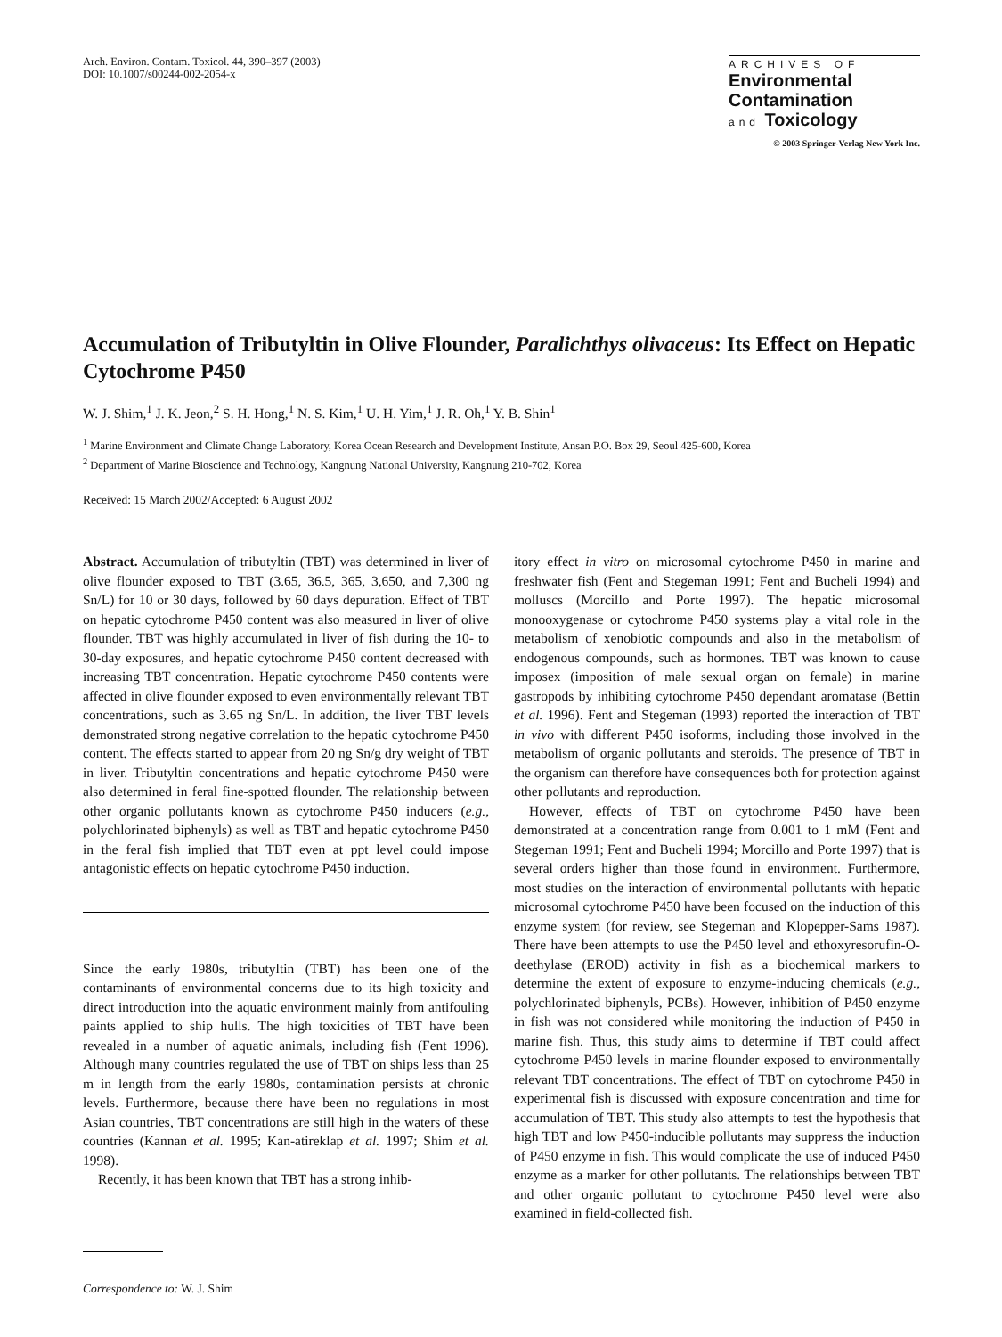Arch. Environ. Contam. Toxicol. 44, 390–397 (2003)
DOI: 10.1007/s00244-002-2054-x
ARCHIVES OF
Environmental
Contamination
and Toxicology
© 2003 Springer-Verlag New York Inc.
Accumulation of Tributyltin in Olive Flounder, Paralichthys olivaceus: Its Effect on Hepatic Cytochrome P450
W. J. Shim,<sup>1</sup> J. K. Jeon,<sup>2</sup> S. H. Hong,<sup>1</sup> N. S. Kim,<sup>1</sup> U. H. Yim,<sup>1</sup> J. R. Oh,<sup>1</sup> Y. B. Shin<sup>1</sup>
<sup>1</sup> Marine Environment and Climate Change Laboratory, Korea Ocean Research and Development Institute, Ansan P.O. Box 29, Seoul 425-600, Korea
<sup>2</sup> Department of Marine Bioscience and Technology, Kangnung National University, Kangnung 210-702, Korea
Received: 15 March 2002/Accepted: 6 August 2002
Abstract. Accumulation of tributyltin (TBT) was determined in liver of olive flounder exposed to TBT (3.65, 36.5, 365, 3,650, and 7,300 ng Sn/L) for 10 or 30 days, followed by 60 days depuration. Effect of TBT on hepatic cytochrome P450 content was also measured in liver of olive flounder. TBT was highly accumulated in liver of fish during the 10- to 30-day exposures, and hepatic cytochrome P450 content decreased with increasing TBT concentration. Hepatic cytochrome P450 contents were affected in olive flounder exposed to even environmentally relevant TBT concentrations, such as 3.65 ng Sn/L. In addition, the liver TBT levels demonstrated strong negative correlation to the hepatic cytochrome P450 content. The effects started to appear from 20 ng Sn/g dry weight of TBT in liver. Tributyltin concentrations and hepatic cytochrome P450 were also determined in feral fine-spotted flounder. The relationship between other organic pollutants known as cytochrome P450 inducers (e.g., polychlorinated biphenyls) as well as TBT and hepatic cytochrome P450 in the feral fish implied that TBT even at ppt level could impose antagonistic effects on hepatic cytochrome P450 induction.
Since the early 1980s, tributyltin (TBT) has been one of the contaminants of environmental concerns due to its high toxicity and direct introduction into the aquatic environment mainly from antifouling paints applied to ship hulls. The high toxicities of TBT have been revealed in a number of aquatic animals, including fish (Fent 1996). Although many countries regulated the use of TBT on ships less than 25 m in length from the early 1980s, contamination persists at chronic levels. Furthermore, because there have been no regulations in most Asian countries, TBT concentrations are still high in the waters of these countries (Kannan et al. 1995; Kan-atireklap et al. 1997; Shim et al. 1998).
Recently, it has been known that TBT has a strong inhib-
Correspondence to: W. J. Shim
itory effect in vitro on microsomal cytochrome P450 in marine and freshwater fish (Fent and Stegeman 1991; Fent and Bucheli 1994) and molluscs (Morcillo and Porte 1997). The hepatic microsomal monooxygenase or cytochrome P450 systems play a vital role in the metabolism of xenobiotic compounds and also in the metabolism of endogenous compounds, such as hormones. TBT was known to cause imposex (imposition of male sexual organ on female) in marine gastropods by inhibiting cytochrome P450 dependant aromatase (Bettin et al. 1996). Fent and Stegeman (1993) reported the interaction of TBT in vivo with different P450 isoforms, including those involved in the metabolism of organic pollutants and steroids. The presence of TBT in the organism can therefore have consequences both for protection against other pollutants and reproduction.
However, effects of TBT on cytochrome P450 have been demonstrated at a concentration range from 0.001 to 1 mM (Fent and Stegeman 1991; Fent and Bucheli 1994; Morcillo and Porte 1997) that is several orders higher than those found in environment. Furthermore, most studies on the interaction of environmental pollutants with hepatic microsomal cytochrome P450 have been focused on the induction of this enzyme system (for review, see Stegeman and Klopepper-Sams 1987). There have been attempts to use the P450 level and ethoxyresorufin-O-deethylase (EROD) activity in fish as a biochemical markers to determine the extent of exposure to enzyme-inducing chemicals (e.g., polychlorinated biphenyls, PCBs). However, inhibition of P450 enzyme in fish was not considered while monitoring the induction of P450 in marine fish. Thus, this study aims to determine if TBT could affect cytochrome P450 levels in marine flounder exposed to environmentally relevant TBT concentrations. The effect of TBT on cytochrome P450 in experimental fish is discussed with exposure concentration and time for accumulation of TBT. This study also attempts to test the hypothesis that high TBT and low P450-inducible pollutants may suppress the induction of P450 enzyme in fish. This would complicate the use of induced P450 enzyme as a marker for other pollutants. The relationships between TBT and other organic pollutant to cytochrome P450 level were also examined in field-collected fish.